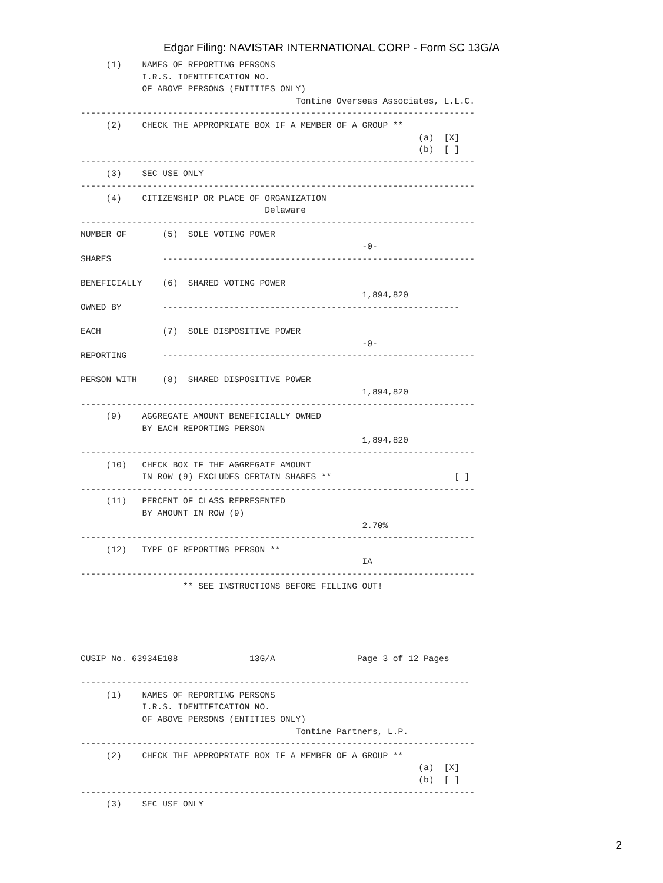Edgar Filing: NAVISTAR INTERNATIONAL CORP - Form SC 13G/A
     (1)    NAMES OF REPORTING PERSONS
            I.R.S. IDENTIFICATION NO.
            OF ABOVE PERSONS (ENTITIES ONLY)
                                          Tontine Overseas Associates, L.L.C.
-----------------------------------------------------------------------------
     (2)    CHECK THE APPROPRIATE BOX IF A MEMBER OF A GROUP **
                                                                  (a)  [X]
                                                                  (b)  [ ]
-----------------------------------------------------------------------------
     (3)    SEC USE ONLY
-----------------------------------------------------------------------------
     (4)    CITIZENSHIP OR PLACE OF ORGANIZATION
                                    Delaware
-----------------------------------------------------------------------------
NUMBER OF       (5)  SOLE VOTING POWER
                                                       -0-
SHARES          -------------------------------------------------------------

BENEFICIALLY    (6)  SHARED VOTING POWER
                                                       1,894,820
OWNED BY        ----------------------------------------------------------

EACH            (7)  SOLE DISPOSITIVE POWER
                                                       -0-
REPORTING       -------------------------------------------------------------

PERSON WITH     (8)  SHARED DISPOSITIVE POWER
                                                       1,894,820
-----------------------------------------------------------------------------
     (9)    AGGREGATE AMOUNT BENEFICIALLY OWNED
            BY EACH REPORTING PERSON
                                                       1,894,820
-----------------------------------------------------------------------------
     (10)   CHECK BOX IF THE AGGREGATE AMOUNT
            IN ROW (9) EXCLUDES CERTAIN SHARES **                        [ ]
-----------------------------------------------------------------------------
     (11)   PERCENT OF CLASS REPRESENTED
            BY AMOUNT IN ROW (9)
                                                       2.70%
-----------------------------------------------------------------------------
     (12)   TYPE OF REPORTING PERSON **
                                                       IA
-----------------------------------------------------------------------------
                    ** SEE INSTRUCTIONS BEFORE FILLING OUT!





CUSIP No. 63934E108              13G/A                Page 3 of 12 Pages

----------------------------------------------------------------------------
     (1)    NAMES OF REPORTING PERSONS
            I.R.S. IDENTIFICATION NO.
            OF ABOVE PERSONS (ENTITIES ONLY)
                                          Tontine Partners, L.P.
-----------------------------------------------------------------------------
     (2)    CHECK THE APPROPRIATE BOX IF A MEMBER OF A GROUP **
                                                                  (a)  [X]
                                                                  (b)  [ ]
-----------------------------------------------------------------------------
     (3)    SEC USE ONLY
2